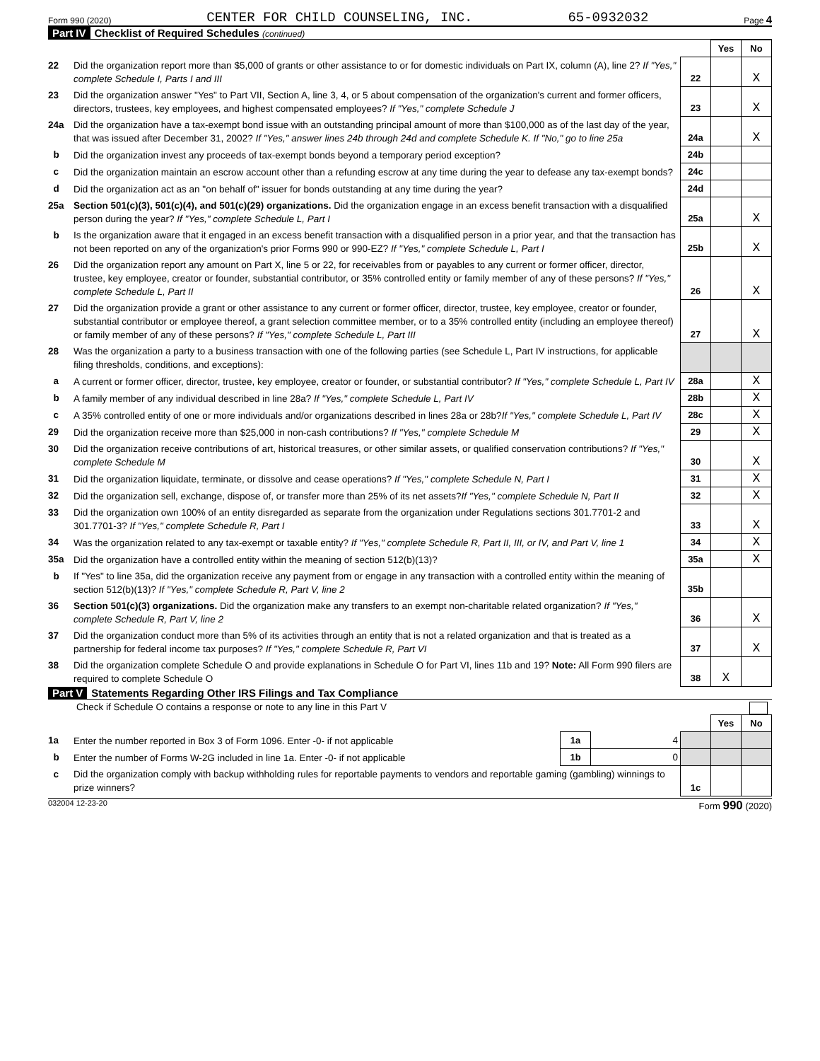Form 990 (2020) CENTER FOR CHILD COUNSELING, INC. 65-0932032 Page 4
Part IV Checklist of Required Schedules (continued)
| | | | Yes | No |
| 22 | Did the organization report more than $5,000 of grants or other assistance to or for domestic individuals on Part IX, column (A), line 2? If "Yes," complete Schedule I, Parts I and III | 22 | | X |
| 23 | Did the organization answer "Yes" to Part VII, Section A, line 3, 4, or 5 about compensation of the organization's current and former officers, directors, trustees, key employees, and highest compensated employees? If "Yes," complete Schedule J | 23 | | X |
| 24a | Did the organization have a tax-exempt bond issue with an outstanding principal amount of more than $100,000 as of the last day of the year, that was issued after December 31, 2002? If "Yes," answer lines 24b through 24d and complete Schedule K. If "No," go to line 25a | 24a | | X |
| b | Did the organization invest any proceeds of tax-exempt bonds beyond a temporary period exception? | 24b | | |
| c | Did the organization maintain an escrow account other than a refunding escrow at any time during the year to defease any tax-exempt bonds? | 24c | | |
| d | Did the organization act as an "on behalf of" issuer for bonds outstanding at any time during the year? | 24d | | |
| 25a | Section 501(c)(3), 501(c)(4), and 501(c)(29) organizations. Did the organization engage in an excess benefit transaction with a disqualified person during the year? If "Yes," complete Schedule L, Part I | 25a | | X |
| b | Is the organization aware that it engaged in an excess benefit transaction with a disqualified person in a prior year, and that the transaction has not been reported on any of the organization's prior Forms 990 or 990-EZ? If "Yes," complete Schedule L, Part I | 25b | | X |
| 26 | Did the organization report any amount on Part X, line 5 or 22, for receivables from or payables to any current or former officer, director, trustee, key employee, creator or founder, substantial contributor, or 35% controlled entity or family member of any of these persons? If "Yes," complete Schedule L, Part II | 26 | | X |
| 27 | Did the organization provide a grant or other assistance to any current or former officer, director, trustee, key employee, creator or founder, substantial contributor or employee thereof, a grant selection committee member, or to a 35% controlled entity (including an employee thereof) or family member of any of these persons? If "Yes," complete Schedule L, Part III | 27 | | X |
| 28 | Was the organization a party to a business transaction with one of the following parties (see Schedule L, Part IV instructions, for applicable filing thresholds, conditions, and exceptions): | | | |
| a | A current or former officer, director, trustee, key employee, creator or founder, or substantial contributor? If "Yes," complete Schedule L, Part IV | 28a | | X |
| b | A family member of any individual described in line 28a? If "Yes," complete Schedule L, Part IV | 28b | | X |
| c | A 35% controlled entity of one or more individuals and/or organizations described in lines 28a or 28b? If "Yes," complete Schedule L, Part IV | 28c | | X |
| 29 | Did the organization receive more than $25,000 in non-cash contributions? If "Yes," complete Schedule M | 29 | | X |
| 30 | Did the organization receive contributions of art, historical treasures, or other similar assets, or qualified conservation contributions? If "Yes," complete Schedule M | 30 | | X |
| 31 | Did the organization liquidate, terminate, or dissolve and cease operations? If "Yes," complete Schedule N, Part I | 31 | | X |
| 32 | Did the organization sell, exchange, dispose of, or transfer more than 25% of its net assets? If "Yes," complete Schedule N, Part II | 32 | | X |
| 33 | Did the organization own 100% of an entity disregarded as separate from the organization under Regulations sections 301.7701-2 and 301.7701-3? If "Yes," complete Schedule R, Part I | 33 | | X |
| 34 | Was the organization related to any tax-exempt or taxable entity? If "Yes," complete Schedule R, Part II, III, or IV, and Part V, line 1 | 34 | | X |
| 35a | Did the organization have a controlled entity within the meaning of section 512(b)(13)? | 35a | | X |
| b | If "Yes" to line 35a, did the organization receive any payment from or engage in any transaction with a controlled entity within the meaning of section 512(b)(13)? If "Yes," complete Schedule R, Part V, line 2 | 35b | | |
| 36 | Section 501(c)(3) organizations. Did the organization make any transfers to an exempt non-charitable related organization? If "Yes," complete Schedule R, Part V, line 2 | 36 | | X |
| 37 | Did the organization conduct more than 5% of its activities through an entity that is not a related organization and that is treated as a partnership for federal income tax purposes? If "Yes," complete Schedule R, Part VI | 37 | | X |
| 38 | Did the organization complete Schedule O and provide explanations in Schedule O for Part VI, lines 11b and 19? Note: All Form 990 filers are required to complete Schedule O | 38 | X | |
Part V Statements Regarding Other IRS Filings and Tax Compliance
Check if Schedule O contains a response or note to any line in this Part V
| | | | | | Yes | No |
| 1a | Enter the number reported in Box 3 of Form 1096. Enter -0- if not applicable | 1a | 4 | | | |
| b | Enter the number of Forms W-2G included in line 1a. Enter -0- if not applicable | 1b | 0 | | | |
| c | Did the organization comply with backup withholding rules for reportable payments to vendors and reportable gaming (gambling) winnings to prize winners? | | | 1c | | |
032004 12-23-20 Form 990 (2020)